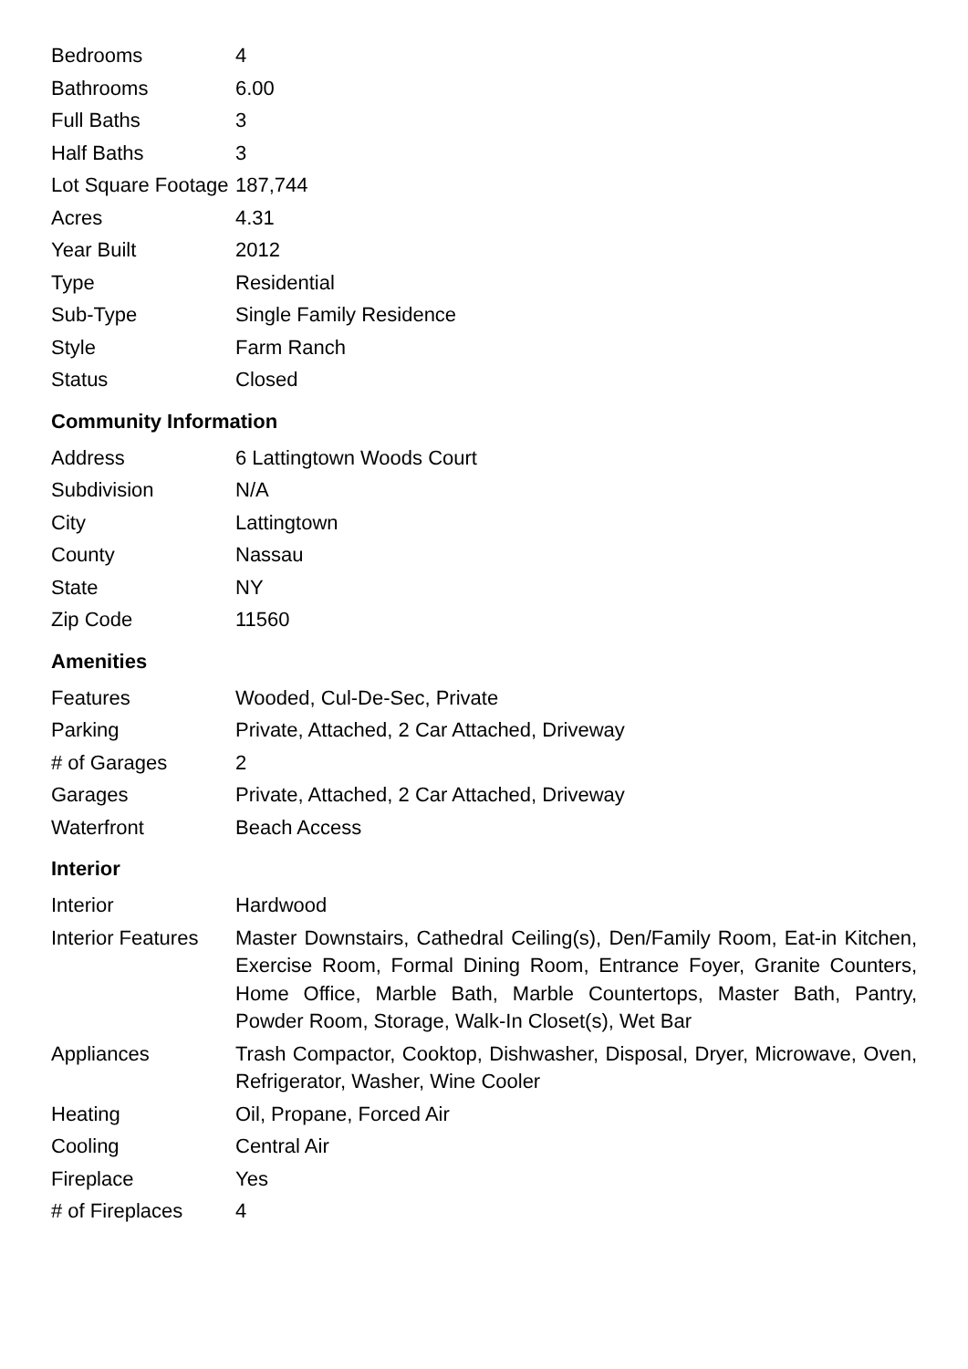| Bedrooms | 4 |
| Bathrooms | 6.00 |
| Full Baths | 3 |
| Half Baths | 3 |
| Lot Square Footage | 187,744 |
| Acres | 4.31 |
| Year Built | 2012 |
| Type | Residential |
| Sub-Type | Single Family Residence |
| Style | Farm Ranch |
| Status | Closed |
Community Information
| Address | 6 Lattingtown Woods Court |
| Subdivision | N/A |
| City | Lattingtown |
| County | Nassau |
| State | NY |
| Zip Code | 11560 |
Amenities
| Features | Wooded, Cul-De-Sec, Private |
| Parking | Private, Attached, 2 Car Attached, Driveway |
| # of Garages | 2 |
| Garages | Private, Attached, 2 Car Attached, Driveway |
| Waterfront | Beach Access |
Interior
| Interior | Hardwood |
| Interior Features | Master Downstairs, Cathedral Ceiling(s), Den/Family Room, Eat-in Kitchen, Exercise Room, Formal Dining Room, Entrance Foyer, Granite Counters, Home Office, Marble Bath, Marble Countertops, Master Bath, Pantry, Powder Room, Storage, Walk-In Closet(s), Wet Bar |
| Appliances | Trash Compactor, Cooktop, Dishwasher, Disposal, Dryer, Microwave, Oven, Refrigerator, Washer, Wine Cooler |
| Heating | Oil, Propane, Forced Air |
| Cooling | Central Air |
| Fireplace | Yes |
| # of Fireplaces | 4 |